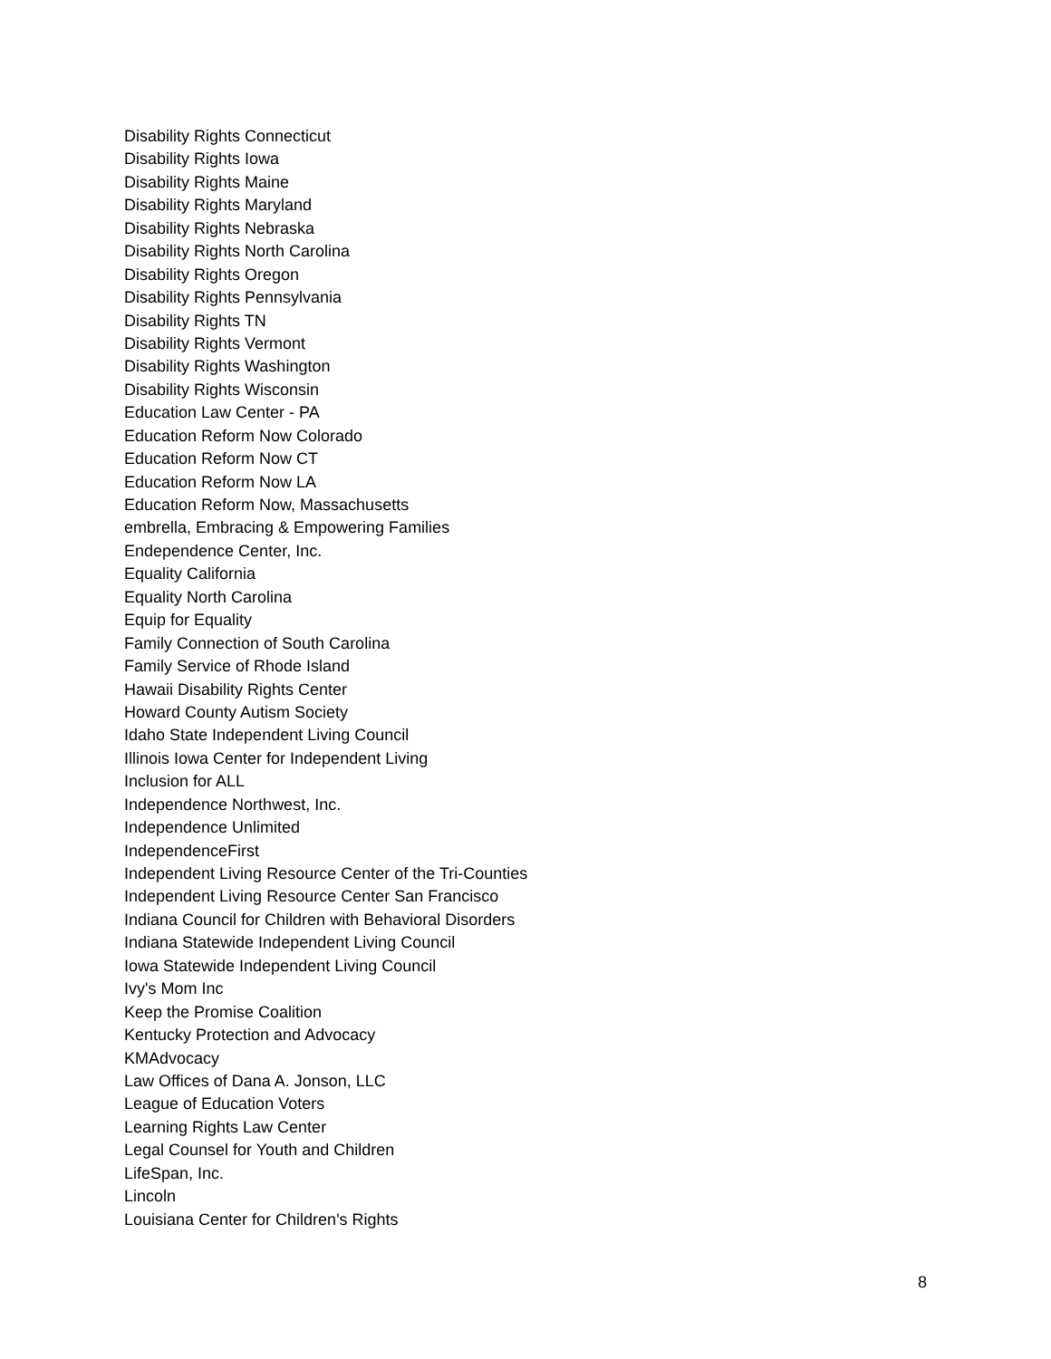Disability Rights Connecticut
Disability Rights Iowa
Disability Rights Maine
Disability Rights Maryland
Disability Rights Nebraska
Disability Rights North Carolina
Disability Rights Oregon
Disability Rights Pennsylvania
Disability Rights TN
Disability Rights Vermont
Disability Rights Washington
Disability Rights Wisconsin
Education Law Center - PA
Education Reform Now Colorado
Education Reform Now CT
Education Reform Now LA
Education Reform Now, Massachusetts
embrella, Embracing & Empowering Families
Endependence Center, Inc.
Equality California
Equality North Carolina
Equip for Equality
Family Connection of South Carolina
Family Service of Rhode Island
Hawaii Disability Rights Center
Howard County Autism Society
Idaho State Independent Living Council
Illinois Iowa Center for Independent Living
Inclusion for ALL
Independence Northwest, Inc.
Independence Unlimited
IndependenceFirst
Independent Living Resource Center of the Tri-Counties
Independent Living Resource Center San Francisco
Indiana Council for Children with Behavioral Disorders
Indiana Statewide Independent Living Council
Iowa Statewide Independent Living Council
Ivy's Mom Inc
Keep the Promise Coalition
Kentucky Protection and Advocacy
KMAdvocacy
Law Offices of Dana A. Jonson, LLC
League of Education Voters
Learning Rights Law Center
Legal Counsel for Youth and Children
LifeSpan, Inc.
Lincoln
Louisiana Center for Children's Rights
8